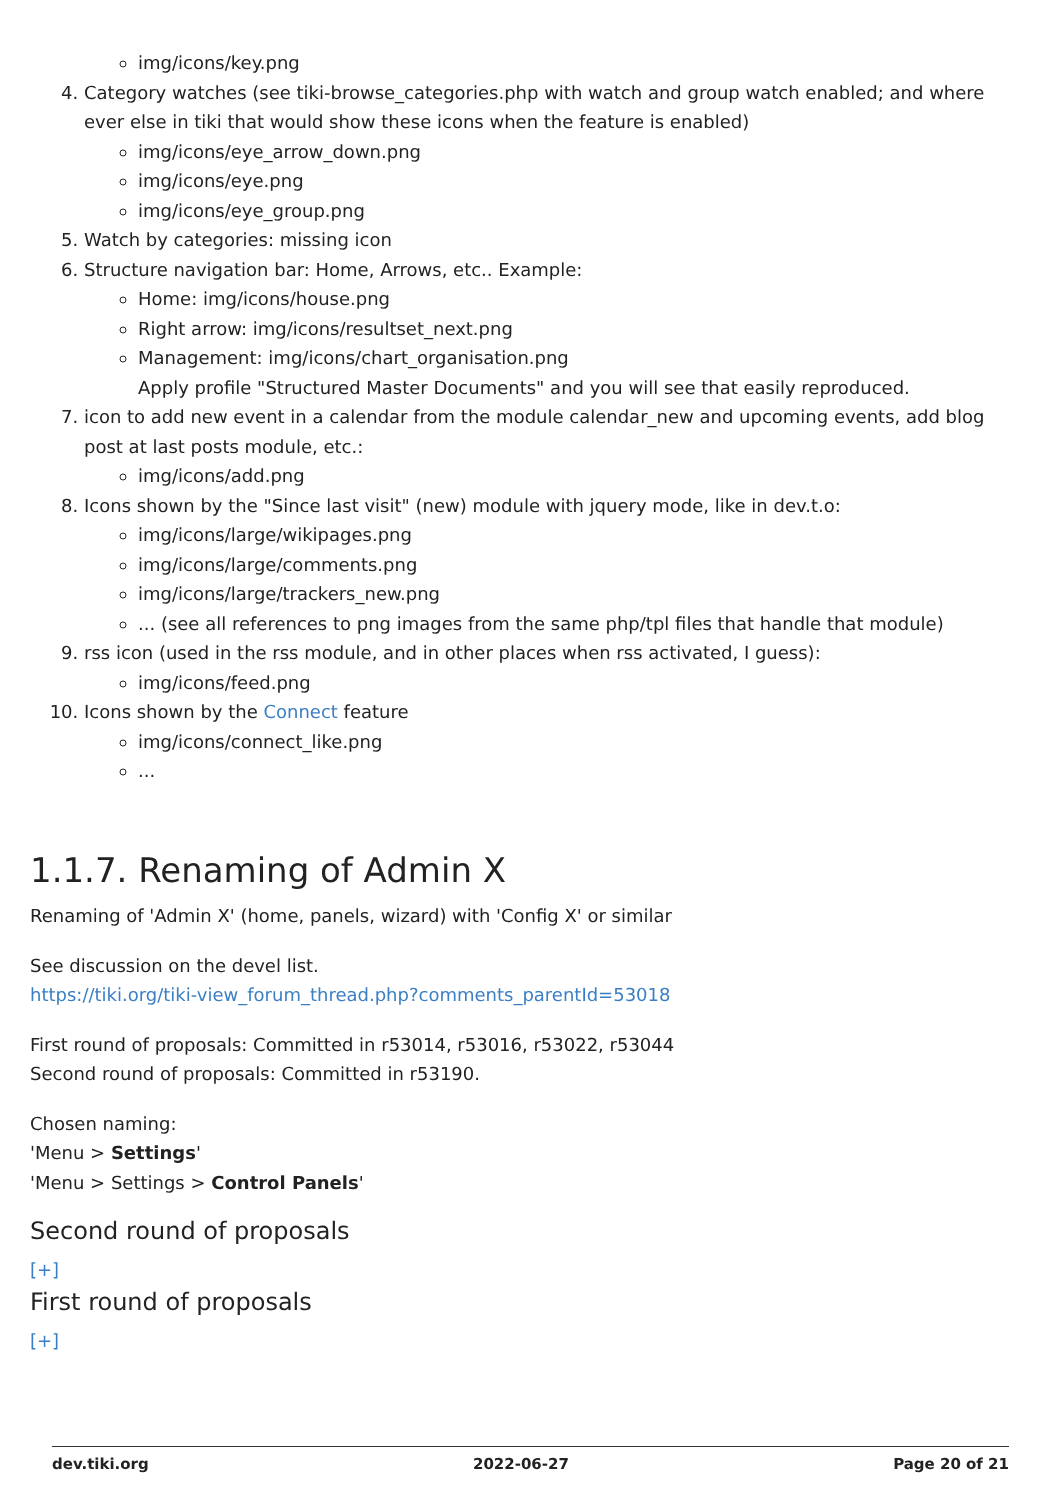img/icons/key.png
4. Category watches (see tiki-browse_categories.php with watch and group watch enabled; and where ever else in tiki that would show these icons when the feature is enabled)
img/icons/eye_arrow_down.png
img/icons/eye.png
img/icons/eye_group.png
5. Watch by categories: missing icon
6. Structure navigation bar: Home, Arrows, etc.. Example:
Home: img/icons/house.png
Right arrow: img/icons/resultset_next.png
Management: img/icons/chart_organisation.png
Apply profile "Structured Master Documents" and you will see that easily reproduced.
7. icon to add new event in a calendar from the module calendar_new and upcoming events, add blog post at last posts module, etc.:
img/icons/add.png
8. Icons shown by the "Since last visit" (new) module with jquery mode, like in dev.t.o:
img/icons/large/wikipages.png
img/icons/large/comments.png
img/icons/large/trackers_new.png
... (see all references to png images from the same php/tpl files that handle that module)
9. rss icon (used in the rss module, and in other places when rss activated, I guess):
img/icons/feed.png
10. Icons shown by the Connect feature
img/icons/connect_like.png
...
1.1.7. Renaming of Admin X
Renaming of 'Admin X' (home, panels, wizard) with 'Config X' or similar
See discussion on the devel list.
https://tiki.org/tiki-view_forum_thread.php?comments_parentId=53018
First round of proposals: Committed in r53014, r53016, r53022, r53044
Second round of proposals: Committed in r53190.
Chosen naming:
'Menu > Settings'
'Menu > Settings > Control Panels'
Second round of proposals
[+]
First round of proposals
[+]
dev.tiki.org 2022-06-27 Page 20 of 21